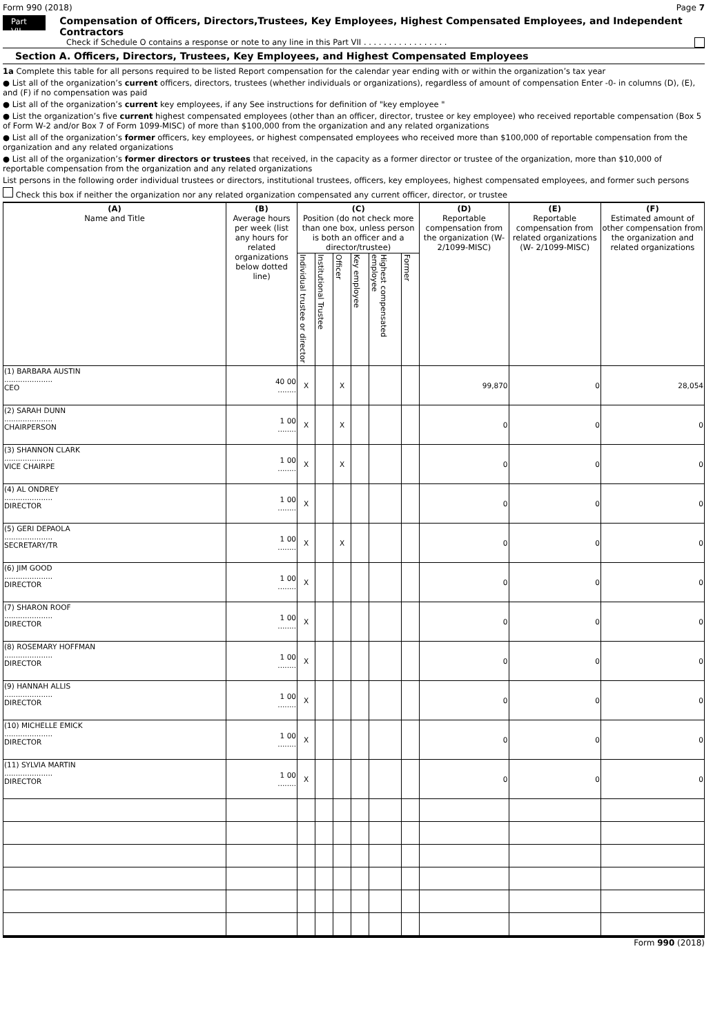Form 990 (2018) Page 7
Part VII Compensation of Officers, Directors,Trustees, Key Employees, Highest Compensated Employees, and Independent Contractors
Check if Schedule O contains a response or note to any line in this Part VII . . . . . . . . . . . . . . . . .
Section A. Officers, Directors, Trustees, Key Employees, and Highest Compensated Employees
1a Complete this table for all persons required to be listed Report compensation for the calendar year ending with or within the organization’s tax year
● List all of the organization’s current officers, directors, trustees (whether individuals or organizations), regardless of amount of compensation Enter -0- in columns (D), (E), and (F) if no compensation was paid
● List all of the organization’s current key employees, if any See instructions for definition of "key employee "
● List the organization’s five current highest compensated employees (other than an officer, director, trustee or key employee) who received reportable compensation (Box 5 of Form W-2 and/or Box 7 of Form 1099-MISC) of more than $100,000 from the organization and any related organizations
● List all of the organization’s former officers, key employees, or highest compensated employees who received more than $100,000 of reportable compensation from the organization and any related organizations
● List all of the organization’s former directors or trustees that received, in the capacity as a former director or trustee of the organization, more than $10,000 of reportable compensation from the organization and any related organizations
List persons in the following order individual trustees or directors, institutional trustees, officers, key employees, highest compensated employees, and former such persons
Check this box if neither the organization nor any related organization compensated any current officer, director, or trustee
| (A) Name and Title | (B) Average hours per week (list any hours for related organizations below dotted line) | (C) Position (do not check more than one box, unless person is both an officer and a director/trustee) | | | | | | (D) Reportable compensation from the organization (W- 2/1099-MISC) | (E) Reportable compensation from related organizations (W- 2/1099-MISC) | (F) Estimated amount of other compensation from the organization and related organizations |
| --- | --- | --- | --- | --- | --- | --- | --- | --- | --- | --- |
| | | Individual trustee or director | Institutional Trustee | Officer | Key employee | Highest compensated employee | Former | | | |
| (1) BARBARA AUSTIN ..................... CEO | 40 00 ........ | X | | X | | | | 99,870 | 0 | 28,054 |
| (2) SARAH DUNN ..................... CHAIRPERSON | 1 00 ........ | X | | X | | | | 0 | 0 | 0 |
| (3) SHANNON CLARK ..................... VICE CHAIRPE | 1 00 ........ | X | | X | | | | 0 | 0 | 0 |
| (4) AL ONDREY ..................... DIRECTOR | 1 00 ........ | X | | | | | | 0 | 0 | 0 |
| (5) GERI DEPAOLA ..................... SECRETARY/TR | 1 00 ........ | X | | X | | | | 0 | 0 | 0 |
| (6) JIM GOOD ..................... DIRECTOR | 1 00 ........ | X | | | | | | 0 | 0 | 0 |
| (7) SHARON ROOF ..................... DIRECTOR | 1 00 ........ | X | | | | | | 0 | 0 | 0 |
| (8) ROSEMARY HOFFMAN ..................... DIRECTOR | 1 00 ........ | X | | | | | | 0 | 0 | 0 |
| (9) HANNAH ALLIS ..................... DIRECTOR | 1 00 ........ | X | | | | | | 0 | 0 | 0 |
| (10) MICHELLE EMICK ..................... DIRECTOR | 1 00 ........ | X | | | | | | 0 | 0 | 0 |
| (11) SYLVIA MARTIN ..................... DIRECTOR | 1 00 ........ | X | | | | | | 0 | 0 | 0 |
Form 990 (2018)